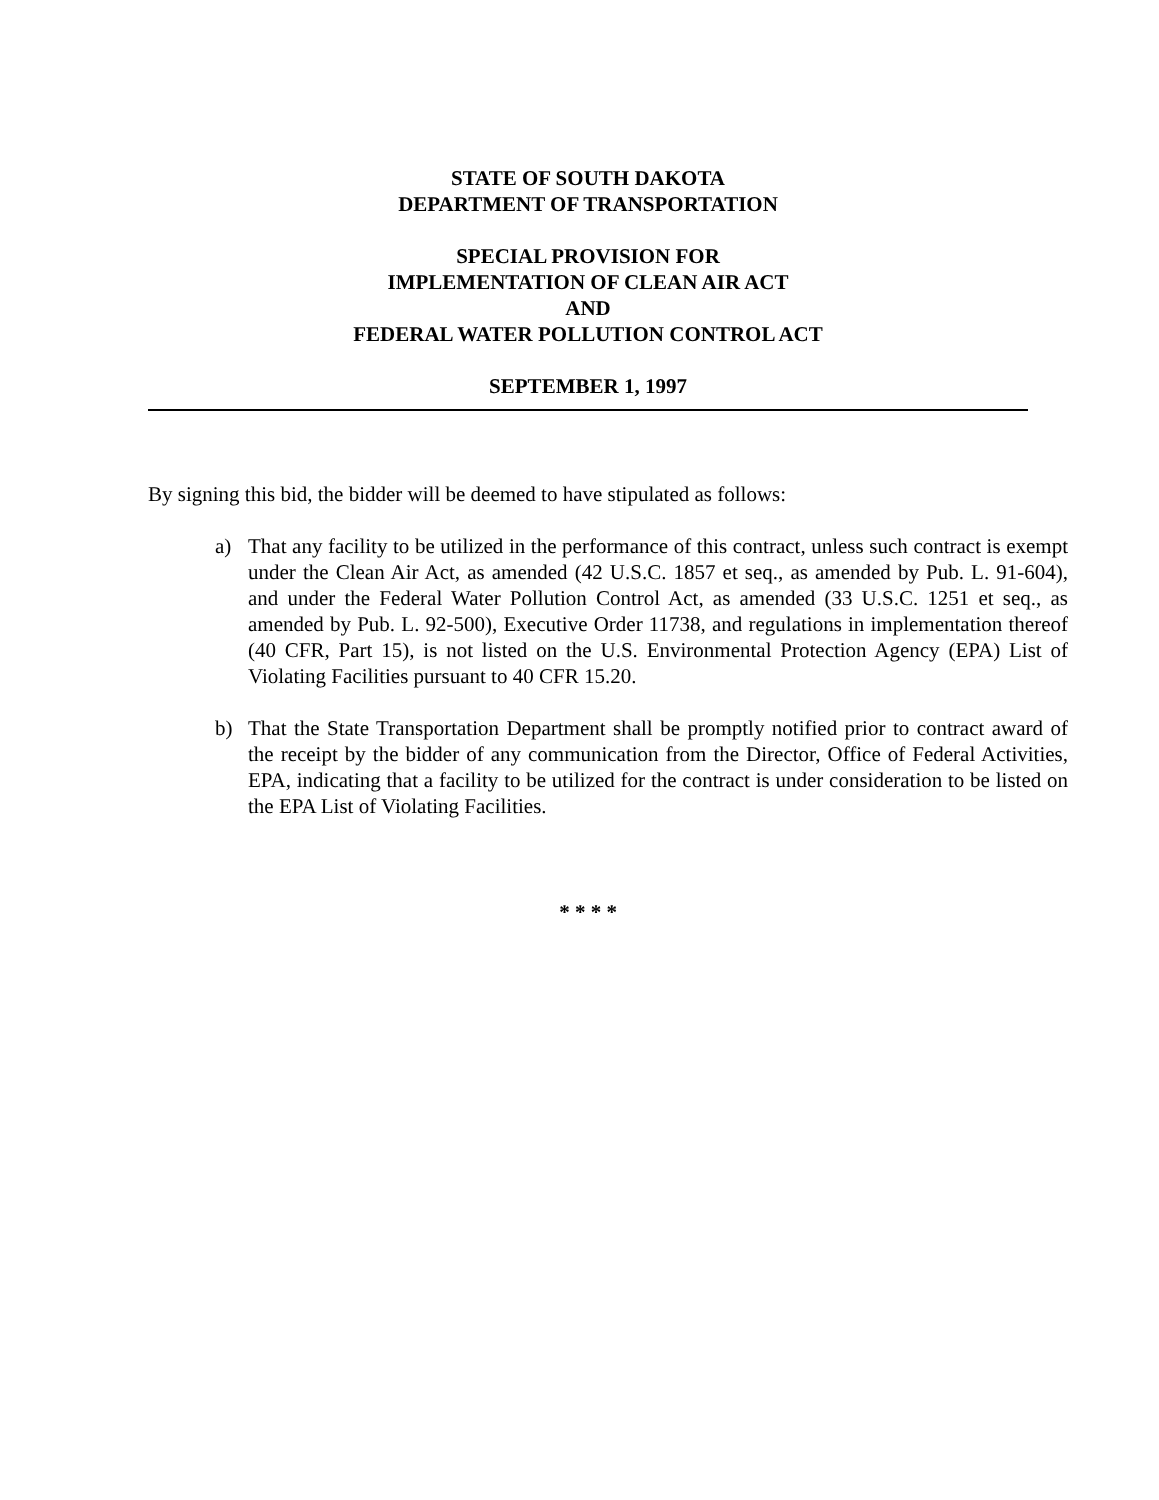STATE OF SOUTH DAKOTA
DEPARTMENT OF TRANSPORTATION
SPECIAL PROVISION FOR
IMPLEMENTATION OF CLEAN AIR ACT
AND
FEDERAL WATER POLLUTION CONTROL ACT
SEPTEMBER 1, 1997
By signing this bid, the bidder will be deemed to have stipulated as follows:
a) That any facility to be utilized in the performance of this contract, unless such contract is exempt under the Clean Air Act, as amended (42 U.S.C. 1857 et seq., as amended by Pub. L. 91-604), and under the Federal Water Pollution Control Act, as amended (33 U.S.C. 1251 et seq., as amended by Pub. L. 92-500), Executive Order 11738, and regulations in implementation thereof (40 CFR, Part 15), is not listed on the U.S. Environmental Protection Agency (EPA) List of Violating Facilities pursuant to 40 CFR 15.20.
b) That the State Transportation Department shall be promptly notified prior to contract award of the receipt by the bidder of any communication from the Director, Office of Federal Activities, EPA, indicating that a facility to be utilized for the contract is under consideration to be listed on the EPA List of Violating Facilities.
* * * *